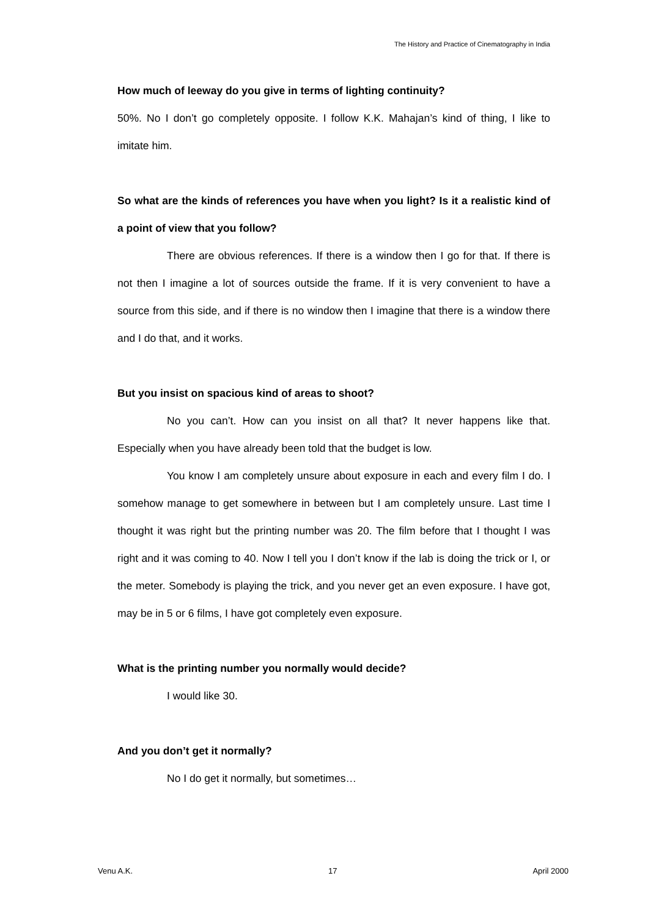The History and Practice of Cinematography in India
How much of leeway do you give in terms of lighting continuity?
50%. No I don’t go completely opposite. I follow K.K. Mahajan’s kind of thing, I like to imitate him.
So what are the kinds of references you have when you light? Is it a realistic kind of a point of view that you follow?
There are obvious references. If there is a window then I go for that. If there is not then I imagine a lot of sources outside the frame. If it is very convenient to have a source from this side, and if there is no window then I imagine that there is a window there and I do that, and it works.
But you insist on spacious kind of areas to shoot?
No you can’t. How can you insist on all that? It never happens like that. Especially when you have already been told that the budget is low.
You know I am completely unsure about exposure in each and every film I do. I somehow manage to get somewhere in between but I am completely unsure. Last time I thought it was right but the printing number was 20. The film before that I thought I was right and it was coming to 40. Now I tell you I don’t know if the lab is doing the trick or I, or the meter. Somebody is playing the trick, and you never get an even exposure. I have got, may be in 5 or 6 films, I have got completely even exposure.
What is the printing number you normally would decide?
I would like 30.
And you don’t get it normally?
No I do get it normally, but sometimes…
Venu A.K. 17 April 2000